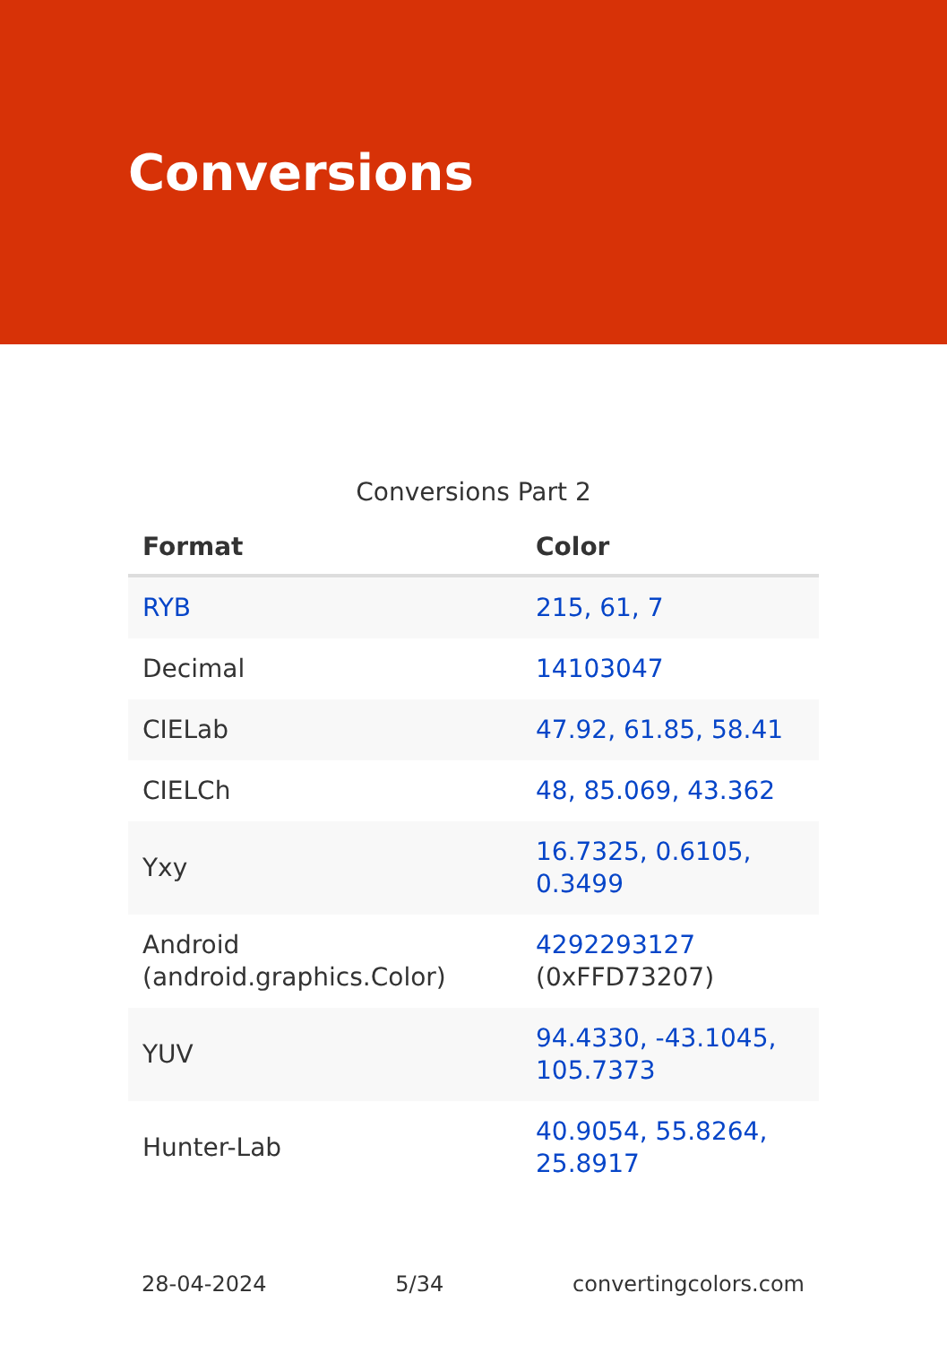Conversions
Conversions Part 2
| Format | Color |
| --- | --- |
| RYB | 215, 61, 7 |
| Decimal | 14103047 |
| CIELab | 47.92, 61.85, 58.41 |
| CIELCh | 48, 85.069, 43.362 |
| Yxy | 16.7325, 0.6105, 0.3499 |
| Android (android.graphics.Color) | 4292293127 (0xFFD73207) |
| YUV | 94.4330, -43.1045, 105.7373 |
| Hunter-Lab | 40.9054, 55.8264, 25.8917 |
28-04-2024 5/34 convertingcolors.com